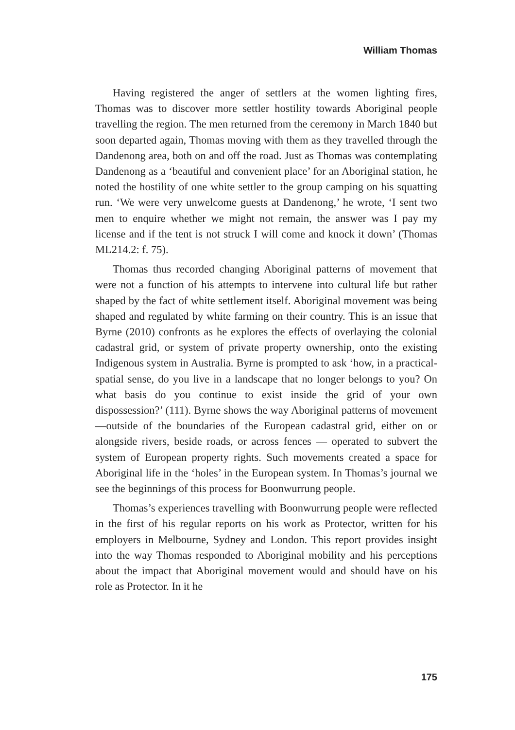William Thomas
Having registered the anger of settlers at the women lighting fires, Thomas was to discover more settler hostility towards Aboriginal people travelling the region. The men returned from the ceremony in March 1840 but soon departed again, Thomas moving with them as they travelled through the Dandenong area, both on and off the road. Just as Thomas was contemplating Dandenong as a ‘beautiful and convenient place’ for an Aboriginal station, he noted the hostility of one white settler to the group camping on his squatting run. ‘We were very unwelcome guests at Dandenong,’ he wrote, ‘I sent two men to enquire whether we might not remain, the answer was I pay my license and if the tent is not struck I will come and knock it down’ (Thomas ML214.2: f. 75).
Thomas thus recorded changing Aboriginal patterns of movement that were not a function of his attempts to intervene into cultural life but rather shaped by the fact of white settlement itself. Aboriginal movement was being shaped and regulated by white farming on their country. This is an issue that Byrne (2010) confronts as he explores the effects of overlaying the colonial cadastral grid, or system of private property ownership, onto the existing Indigenous system in Australia. Byrne is prompted to ask ‘how, in a practical-spatial sense, do you live in a landscape that no longer belongs to you? On what basis do you continue to exist inside the grid of your own dispossession?’ (111). Byrne shows the way Aboriginal patterns of movement —outside of the boundaries of the European cadastral grid, either on or alongside rivers, beside roads, or across fences — operated to subvert the system of European property rights. Such movements created a space for Aboriginal life in the ‘holes’ in the European system. In Thomas’s journal we see the beginnings of this process for Boonwurrung people.
Thomas’s experiences travelling with Boonwurrung people were reflected in the first of his regular reports on his work as Protector, written for his employers in Melbourne, Sydney and London. This report provides insight into the way Thomas responded to Aboriginal mobility and his perceptions about the impact that Aboriginal movement would and should have on his role as Protector. In it he
175